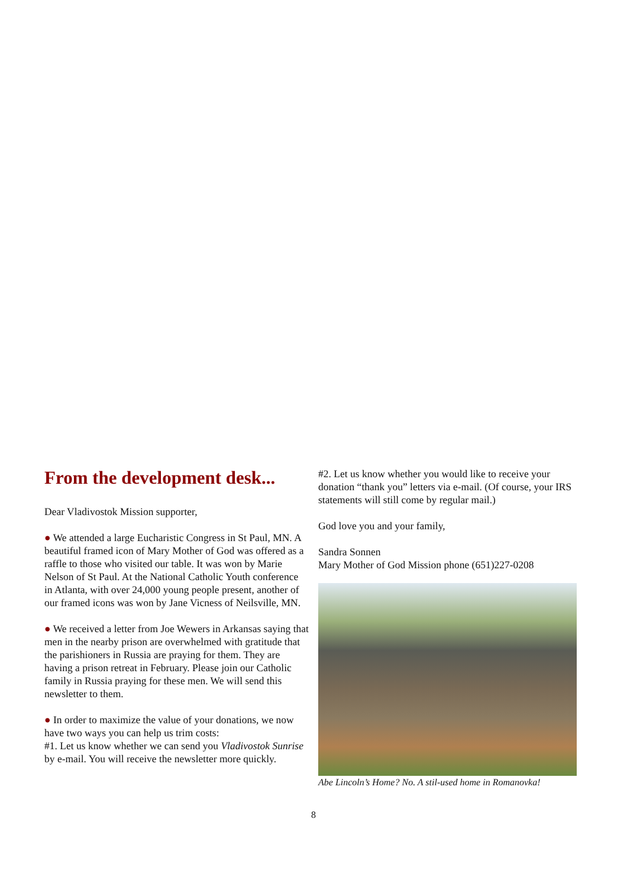From the development desk...
Dear Vladivostok Mission supporter,
● We attended a large Eucharistic Congress in St Paul, MN. A beautiful framed icon of Mary Mother of God was offered as a raffle to those who visited our table. It was won by Marie Nelson of St Paul. At the National Catholic Youth conference in Atlanta, with over 24,000 young people present, another of our framed icons was won by Jane Vicness of Neilsville, MN.
● We received a letter from Joe Wewers in Arkansas saying that men in the nearby prison are overwhelmed with gratitude that the parishioners in Russia are praying for them. They are having a prison retreat in February. Please join our Catholic family in Russia praying for these men. We will send this newsletter to them.
● In order to maximize the value of your donations, we now have two ways you can help us trim costs:
#1. Let us know whether we can send you Vladivostok Sunrise by e-mail. You will receive the newsletter more quickly.
#2. Let us know whether you would like to receive your donation “thank you” letters via e-mail. (Of course, your IRS statements will still come by regular mail.)
God love you and your family,
Sandra Sonnen
Mary Mother of God Mission phone (651)227-0208
Abe Lincoln’s Home? No. A stil-used home in Romanovka!
8